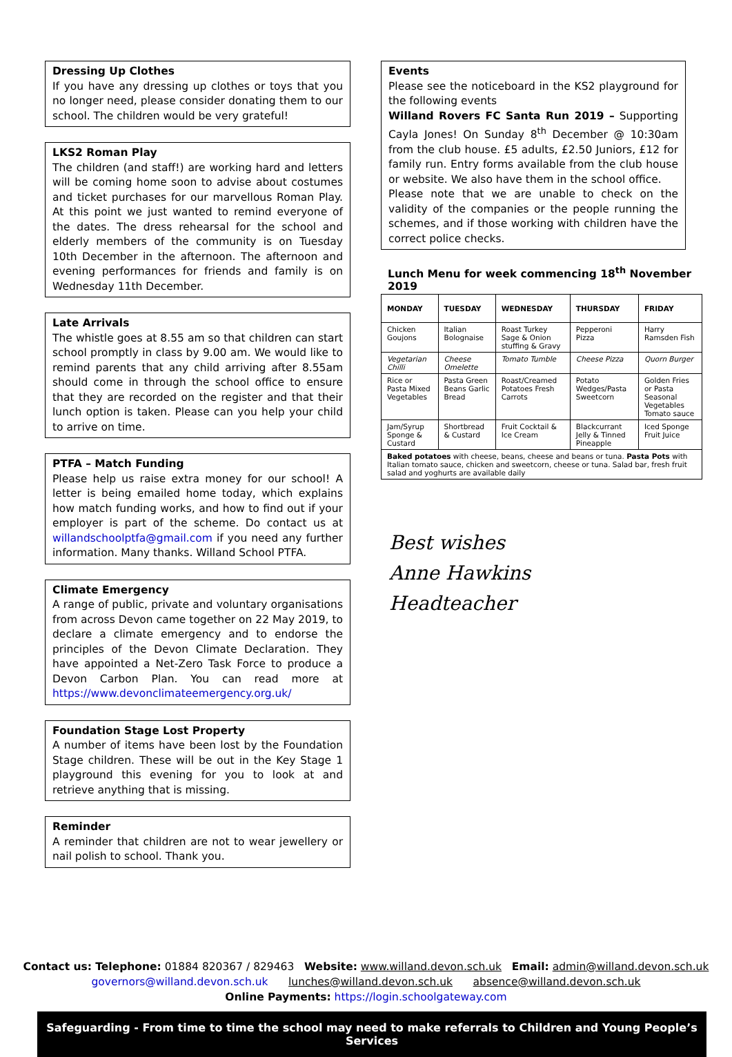Dressing Up Clothes
If you have any dressing up clothes or toys that you no longer need, please consider donating them to our school. The children would be very grateful!
LKS2 Roman Play
The children (and staff!) are working hard and letters will be coming home soon to advise about costumes and ticket purchases for our marvellous Roman Play. At this point we just wanted to remind everyone of the dates. The dress rehearsal for the school and elderly members of the community is on Tuesday 10th December in the afternoon. The afternoon and evening performances for friends and family is on Wednesday 11th December.
Late Arrivals
The whistle goes at 8.55 am so that children can start school promptly in class by 9.00 am. We would like to remind parents that any child arriving after 8.55am should come in through the school office to ensure that they are recorded on the register and that their lunch option is taken. Please can you help your child to arrive on time.
PTFA – Match Funding
Please help us raise extra money for our school! A letter is being emailed home today, which explains how match funding works, and how to find out if your employer is part of the scheme. Do contact us at willandschoolptfa@gmail.com if you need any further information. Many thanks. Willand School PTFA.
Climate Emergency
A range of public, private and voluntary organisations from across Devon came together on 22 May 2019, to declare a climate emergency and to endorse the principles of the Devon Climate Declaration. They have appointed a Net-Zero Task Force to produce a Devon Carbon Plan. You can read more at https://www.devonclimateemergency.org.uk/
Foundation Stage Lost Property
A number of items have been lost by the Foundation Stage children. These will be out in the Key Stage 1 playground this evening for you to look at and retrieve anything that is missing.
Reminder
A reminder that children are not to wear jewellery or nail polish to school. Thank you.
Events
Please see the noticeboard in the KS2 playground for the following events
Willand Rovers FC Santa Run 2019 – Supporting Cayla Jones! On Sunday 8<sup>th</sup> December @ 10:30am from the club house. £5 adults, £2.50 Juniors, £12 for family run. Entry forms available from the club house or website. We also have them in the school office.
Please note that we are unable to check on the validity of the companies or the people running the schemes, and if those working with children have the correct police checks.
Lunch Menu for week commencing 18<sup>th</sup> November 2019
| MONDAY | TUESDAY | WEDNESDAY | THURSDAY | FRIDAY |
| --- | --- | --- | --- | --- |
| Chicken Goujons | Italian Bolognaise | Roast Turkey Sage & Onion stuffing & Gravy | Pepperoni Pizza | Harry Ramsden Fish |
| Vegetarian Chilli | Cheese Omelette | Tomato Tumble | Cheese Pizza | Quorn Burger |
| Rice or Pasta Mixed Vegetables | Pasta Green Beans Garlic Bread | Roast/Creamed Potatoes Fresh Carrots | Potato Wedges/Pasta Sweetcorn | Golden Fries or Pasta Seasonal Vegetables Tomato sauce |
| Jam/Syrup Sponge & Custard | Shortbread & Custard | Fruit Cocktail & Ice Cream | Blackcurrant Jelly & Tinned Pineapple | Iced Sponge Fruit Juice |
| Baked potatoes with cheese, beans, cheese and beans or tuna. Pasta Pots with Italian tomato sauce, chicken and sweetcorn, cheese or tuna. Salad bar, fresh fruit salad and yoghurts are available daily | | | | |
Best wishes
Anne Hawkins
Headteacher
Contact us: Telephone: 01884 820367 / 829463 Website: www.willand.devon.sch.uk Email: admin@willand.devon.sch.uk
governors@willand.devon.sch.uk lunches@willand.devon.sch.uk absence@willand.devon.sch.uk
Online Payments: https://login.schoolgateway.com
Safeguarding - From time to time the school may need to make referrals to Children and Young People’s Services